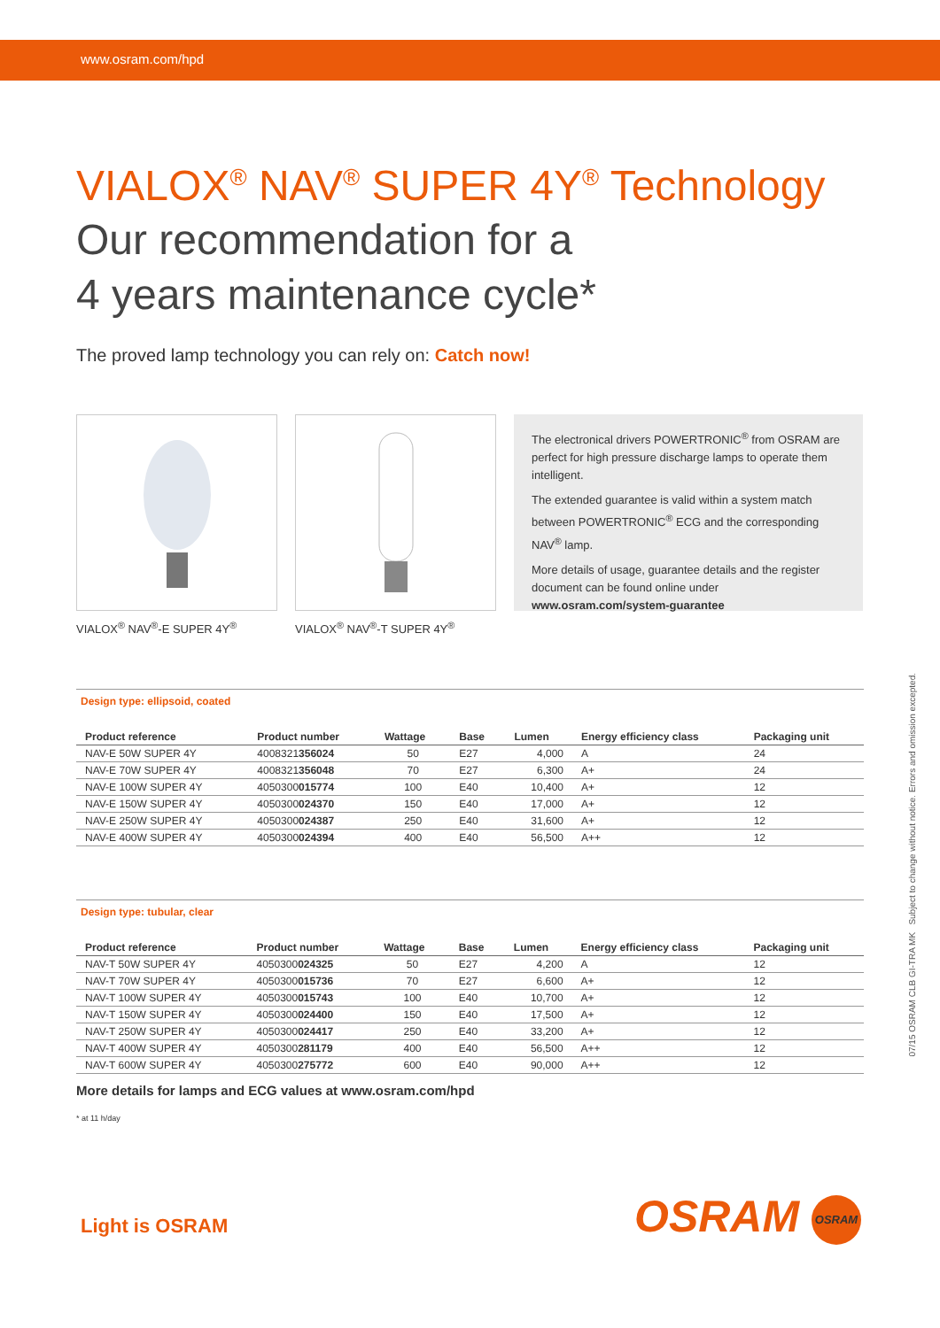www.osram.com/hpd
VIALOX<sup>®</sup> NAV<sup>®</sup> SUPER 4Y<sup>®</sup> Technology
Our recommendation for a
4 years maintenance cycle*
The proved lamp technology you can rely on: Catch now!
VIALOX<sup>®</sup> NAV<sup>®</sup>-E SUPER 4Y<sup>®</sup> VIALOX<sup>®</sup> NAV<sup>®</sup>-T SUPER 4Y<sup>®</sup>
The electronical drivers POWERTRONIC<sup>®</sup> from OSRAM are perfect for high pressure discharge lamps to operate them intelligent.
The extended guarantee is valid within a system match between POWERTRONIC<sup>®</sup> ECG and the corresponding NAV<sup>®</sup> lamp.
More details of usage, guarantee details and the register document can be found online under www.osram.com/system-guarantee
Design type: ellipsoid, coated
| Product reference | Product number | Wattage | Base | Lumen | Energy efficiency class | Packaging unit |
| --- | --- | --- | --- | --- | --- | --- |
| NAV-E 50W SUPER 4Y | 4008321 356024 | 50 | E27 | 4,000 | A | 24 |
| NAV-E 70W SUPER 4Y | 4008321 356048 | 70 | E27 | 6,300 | A+ | 24 |
| NAV-E 100W SUPER 4Y | 4050300 015774 | 100 | E40 | 10,400 | A+ | 12 |
| NAV-E 150W SUPER 4Y | 4050300 024370 | 150 | E40 | 17,000 | A+ | 12 |
| NAV-E 250W SUPER 4Y | 4050300 024387 | 250 | E40 | 31,600 | A+ | 12 |
| NAV-E 400W SUPER 4Y | 4050300 024394 | 400 | E40 | 56,500 | A++ | 12 |
Design type: tubular, clear
| Product reference | Product number | Wattage | Base | Lumen | Energy efficiency class | Packaging unit |
| --- | --- | --- | --- | --- | --- | --- |
| NAV-T 50W SUPER 4Y | 4050300 024325 | 50 | E27 | 4,200 | A | 12 |
| NAV-T 70W SUPER 4Y | 4050300 015736 | 70 | E27 | 6,600 | A+ | 12 |
| NAV-T 100W SUPER 4Y | 4050300 015743 | 100 | E40 | 10,700 | A+ | 12 |
| NAV-T 150W SUPER 4Y | 4050300 024400 | 150 | E40 | 17,500 | A+ | 12 |
| NAV-T 250W SUPER 4Y | 4050300 024417 | 250 | E40 | 33,200 | A+ | 12 |
| NAV-T 400W SUPER 4Y | 4050300 281179 | 400 | E40 | 56,500 | A++ | 12 |
| NAV-T 600W SUPER 4Y | 4050300 275772 | 600 | E40 | 90,000 | A++ | 12 |
More details for lamps and ECG values at www.osram.com/hpd
* at 11 h/day
07/15 OSRAM CLB GI-TRA MK Subject to change without notice. Errors and omission excepted.
Light is OSRAM OSRAM OSRAM